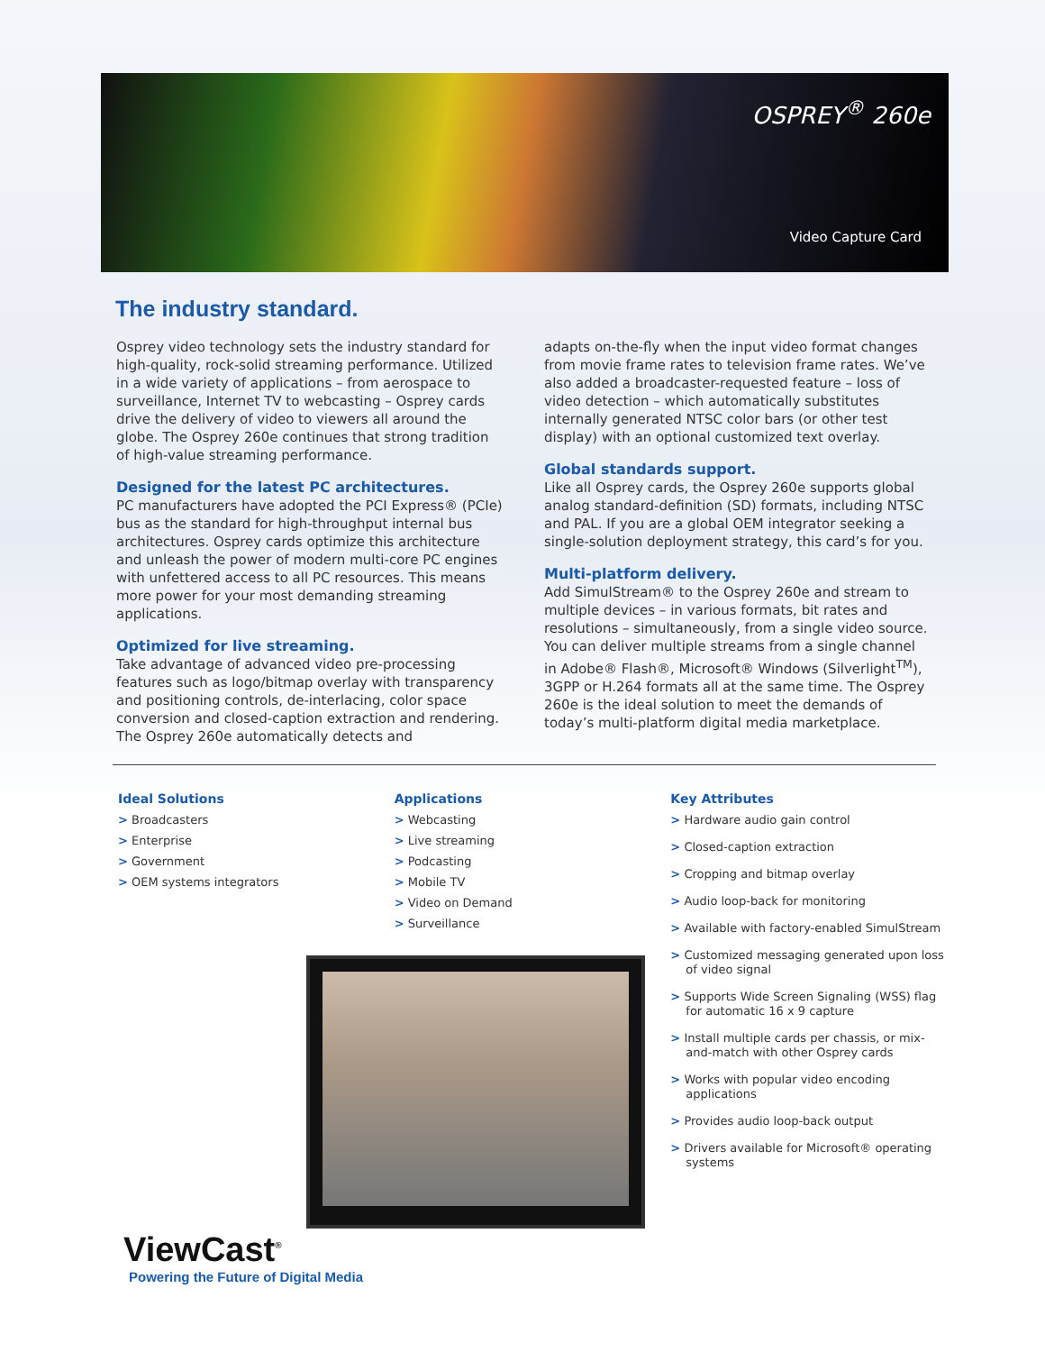OSPREY<sup>®</sup> 260e
Video Capture Card
The industry standard.
Osprey video technology sets the industry standard for high-quality, rock-solid streaming performance. Utilized in a wide variety of applications – from aerospace to surveillance, Internet TV to webcasting – Osprey cards drive the delivery of video to viewers all around the globe. The Osprey 260e continues that strong tradition of high-value streaming performance.
Designed for the latest PC architectures.
PC manufacturers have adopted the PCI Express® (PCIe) bus as the standard for high-throughput internal bus architectures. Osprey cards optimize this architecture and unleash the power of modern multi-core PC engines with unfettered access to all PC resources. This means more power for your most demanding streaming applications.
Optimized for live streaming.
Take advantage of advanced video pre-processing features such as logo/bitmap overlay with transparency and positioning controls, de-interlacing, color space conversion and closed-caption extraction and rendering. The Osprey 260e automatically detects and
adapts on-the-fly when the input video format changes from movie frame rates to television frame rates. We’ve also added a broadcaster-requested feature – loss of video detection – which automatically substitutes internally generated NTSC color bars (or other test display) with an optional customized text overlay.
Global standards support.
Like all Osprey cards, the Osprey 260e supports global analog standard-definition (SD) formats, including NTSC and PAL. If you are a global OEM integrator seeking a single-solution deployment strategy, this card’s for you.
Multi-platform delivery.
Add SimulStream® to the Osprey 260e and stream to multiple devices – in various formats, bit rates and resolutions – simultaneously, from a single video source. You can deliver multiple streams from a single channel in Adobe® Flash®, Microsoft® Windows (Silverlight<sup>TM</sup>), 3GPP or H.264 formats all at the same time. The Osprey 260e is the ideal solution to meet the demands of today’s multi-platform digital media marketplace.
Ideal Solutions
> Broadcasters
> Enterprise
> Government
> OEM systems integrators
Applications
> Webcasting
> Live streaming
> Podcasting
> Mobile TV
> Video on Demand
> Surveillance
Key Attributes
> Hardware audio gain control
> Closed-caption extraction
> Cropping and bitmap overlay
> Audio loop-back for monitoring
> Available with factory-enabled SimulStream
> Customized messaging generated upon loss of video signal
> Supports Wide Screen Signaling (WSS) flag for automatic 16 x 9 capture
> Install multiple cards per chassis, or mix-and-match with other Osprey cards
> Works with popular video encoding applications
> Provides audio loop-back output
> Drivers available for Microsoft® operating systems
ViewCast<sup>®</sup>
Powering the Future of Digital Media